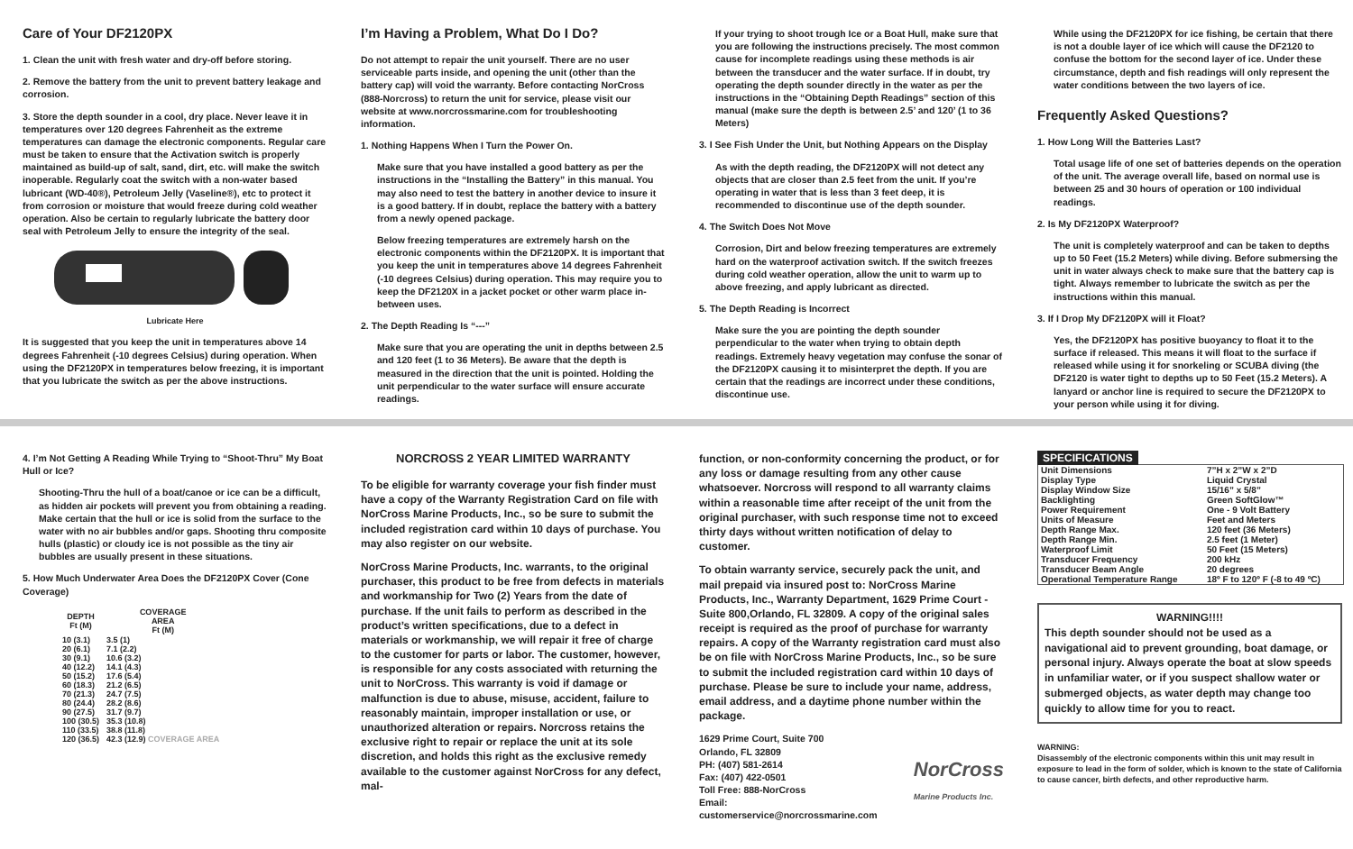Care of Your DF2120PX
1. Clean the unit with fresh water and dry-off before storing.
2. Remove the battery from the unit to prevent battery leakage and corrosion.
3. Store the depth sounder in a cool, dry place. Never leave it in temperatures over 120 degrees Fahrenheit as the extreme temperatures can damage the electronic components. Regular care must be taken to ensure that the Activation switch is properly maintained as build-up of salt, sand, dirt, etc. will make the switch inoperable. Regularly coat the switch with a non-water based lubricant (WD-40®), Petroleum Jelly (Vaseline®), etc to protect it from corrosion or moisture that would freeze during cold weather operation. Also be certain to regularly lubricate the battery door seal with Petroleum Jelly to ensure the integrity of the seal.
Lubricate Here
It is suggested that you keep the unit in temperatures above 14 degrees Fahrenheit (-10 degrees Celsius) during operation. When using the DF2120PX in temperatures below freezing, it is important that you lubricate the switch as per the above instructions.
I’m Having a Problem, What Do I Do?
Do not attempt to repair the unit yourself. There are no user serviceable parts inside, and opening the unit (other than the battery cap) will void the warranty. Before contacting NorCross (888-Norcross) to return the unit for service, please visit our website at www.norcrossmarine.com for troubleshooting information.
1. Nothing Happens When I Turn the Power On.
Make sure that you have installed a good battery as per the instructions in the “Installing the Battery” in this manual. You may also need to test the battery in another device to insure it is a good battery. If in doubt, replace the battery with a battery from a newly opened package.
Below freezing temperatures are extremely harsh on the electronic components within the DF2120PX. It is important that you keep the unit in temperatures above 14 degrees Fahrenheit (-10 degrees Celsius) during operation. This may require you to keep the DF2120X in a jacket pocket or other warm place in-between uses.
2. The Depth Reading Is “---”
Make sure that you are operating the unit in depths between 2.5 and 120 feet (1 to 36 Meters). Be aware that the depth is measured in the direction that the unit is pointed. Holding the unit perpendicular to the water surface will ensure accurate readings.
If your trying to shoot trough Ice or a Boat Hull, make sure that you are following the instructions precisely. The most common cause for incomplete readings using these methods is air between the transducer and the water surface. If in doubt, try operating the depth sounder directly in the water as per the instructions in the “Obtaining Depth Readings” section of this manual (make sure the depth is between 2.5’ and 120’ (1 to 36 Meters)
3. I See Fish Under the Unit, but Nothing Appears on the Display
As with the depth reading, the DF2120PX will not detect any objects that are closer than 2.5 feet from the unit. If you’re operating in water that is less than 3 feet deep, it is recommended to discontinue use of the depth sounder.
4. The Switch Does Not Move
Corrosion, Dirt and below freezing temperatures are extremely hard on the waterproof activation switch. If the switch freezes during cold weather operation, allow the unit to warm up to above freezing, and apply lubricant as directed.
5. The Depth Reading is Incorrect
Make sure the you are pointing the depth sounder perpendicular to the water when trying to obtain depth readings. Extremely heavy vegetation may confuse the sonar of the DF2120PX causing it to misinterpret the depth. If you are certain that the readings are incorrect under these conditions, discontinue use.
While using the DF2120PX for ice fishing, be certain that there is not a double layer of ice which will cause the DF2120 to confuse the bottom for the second layer of ice. Under these circumstance, depth and fish readings will only represent the water conditions between the two layers of ice.
Frequently Asked Questions?
1. How Long Will the Batteries Last?
Total usage life of one set of batteries depends on the operation of the unit. The average overall life, based on normal use is between 25 and 30 hours of operation or 100 individual readings.
2. Is My DF2120PX Waterproof?
The unit is completely waterproof and can be taken to depths up to 50 Feet (15.2 Meters) while diving. Before submersing the unit in water always check to make sure that the battery cap is tight. Always remember to lubricate the switch as per the instructions within this manual.
3. If I Drop My DF2120PX will it Float?
Yes, the DF2120PX has positive buoyancy to float it to the surface if released. This means it will float to the surface if released while using it for snorkeling or SCUBA diving (the DF2120 is water tight to depths up to 50 Feet (15.2 Meters). A lanyard or anchor line is required to secure the DF2120PX to your person while using it for diving.
4. I’m Not Getting A Reading While Trying to “Shoot-Thru” My Boat Hull or Ice?
Shooting-Thru the hull of a boat/canoe or ice can be a difficult, as hidden air pockets will prevent you from obtaining a reading. Make certain that the hull or ice is solid from the surface to the water with no air bubbles and/or gaps. Shooting thru composite hulls (plastic) or cloudy ice is not possible as the tiny air bubbles are usually present in these situations.
5. How Much Underwater Area Does the DF2120PX Cover (Cone Coverage)
| DEPTH Ft (M) | COVERAGE AREA Ft (M) |
| --- | --- |
| 10 (3.1) | 3.5 (1) |
| 20 (6.1) | 7.1 (2.2) |
| 30 (9.1) | 10.6 (3.2) |
| 40 (12.2) | 14.1 (4.3) |
| 50 (15.2) | 17.6 (5.4) |
| 60 (18.3) | 21.2 (6.5) |
| 70 (21.3) | 24.7 (7.5) |
| 80 (24.4) | 28.2 (8.6) |
| 90 (27.5) | 31.7 (9.7) |
| 100 (30.5) | 35.3 (10.8) |
| 110 (33.5) | 38.8 (11.8) |
| 120 (36.5) | 42.3 (12.9) COVERAGE AREA |
NORCROSS 2 YEAR LIMITED WARRANTY
To be eligible for warranty coverage your fish finder must have a copy of the Warranty Registration Card on file with NorCross Marine Products, Inc., so be sure to submit the included registration card within 10 days of purchase. You may also register on our website.
NorCross Marine Products, Inc. warrants, to the original purchaser, this product to be free from defects in materials and workmanship for Two (2) Years from the date of purchase. If the unit fails to perform as described in the product’s written specifications, due to a defect in materials or workmanship, we will repair it free of charge to the customer for parts or labor. The customer, however, is responsible for any costs associated with returning the unit to NorCross. This warranty is void if damage or malfunction is due to abuse, misuse, accident, failure to reasonably maintain, improper installation or use, or unauthorized alteration or repairs. Norcross retains the exclusive right to repair or replace the unit at its sole discretion, and holds this right as the exclusive remedy available to the customer against NorCross for any defect, mal-
function, or non-conformity concerning the product, or for any loss or damage resulting from any other cause whatsoever. Norcross will respond to all warranty claims within a reasonable time after receipt of the unit from the original purchaser, with such response time not to exceed thirty days without written notification of delay to customer.
To obtain warranty service, securely pack the unit, and mail prepaid via insured post to: NorCross Marine Products, Inc., Warranty Department, 1629 Prime Court - Suite 800,Orlando, FL 32809. A copy of the original sales receipt is required as the proof of purchase for warranty repairs. A copy of the Warranty registration card must also be on file with NorCross Marine Products, Inc., so be sure to submit the included registration card within 10 days of purchase. Please be sure to include your name, address, email address, and a daytime phone number within the package.
1629 Prime Court, Suite 700
Orlando, FL 32809
PH: (407) 581-2614
Fax: (407) 422-0501
Toll Free: 888-NorCross
Email: customerservice@norcrossmarine.com
NorCross
Marine Products Inc.
SPECIFICATIONS
| Unit Dimensions | 7”H x 2”W x 2”D |
| Display Type | Liquid Crystal |
| Display Window Size | 15/16” x 5/8” |
| Backlighting | Green SoftGlow™ |
| Power Requirement | One - 9 Volt Battery |
| Units of Measure | Feet and Meters |
| Depth Range Max. | 120 feet (36 Meters) |
| Depth Range Min. | 2.5 feet (1 Meter) |
| Waterproof Limit | 50 Feet (15 Meters) |
| Transducer Frequency | 200 kHz |
| Transducer Beam Angle | 20 degrees |
| Operational Temperature Range | 18º F to 120º F (-8 to 49 ºC) |
WARNING!!!!
This depth sounder should not be used as a navigational aid to prevent grounding, boat damage, or personal injury. Always operate the boat at slow speeds in unfamiliar water, or if you suspect shallow water or submerged objects, as water depth may change too quickly to allow time for you to react.
WARNING:
Disassembly of the electronic components within this unit may result in exposure to lead in the form of solder, which is known to the state of California to cause cancer, birth defects, and other reproductive harm.